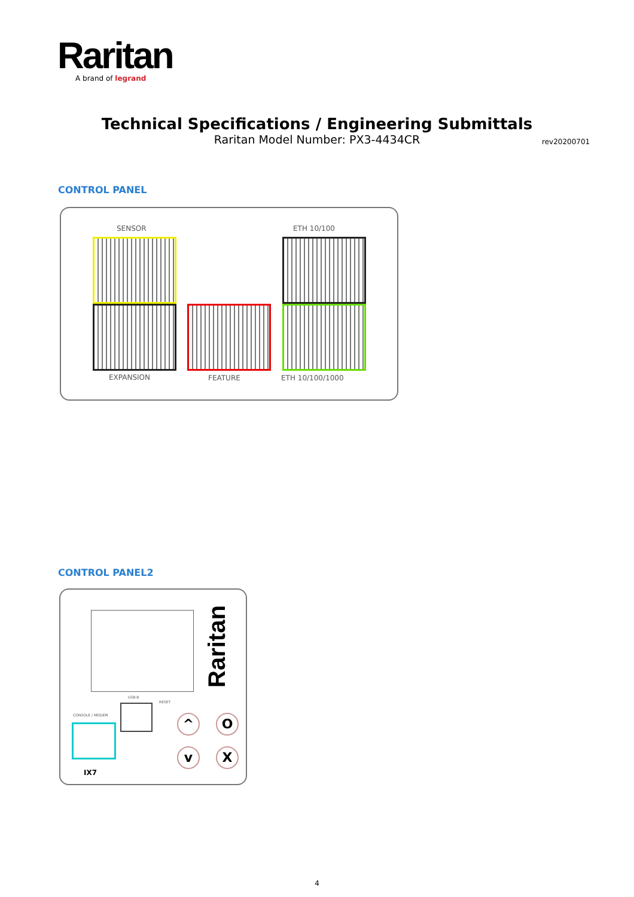Raritan
A brand of legrand
Technical Specifications / Engineering Submittals
Raritan Model Number: PX3-4434CR
rev20200701
CONTROL PANEL
SENSOR ETH 10/100
EXPANSION FEATURE ETH 10/100/1000
CONTROL PANEL2
Raritan
CONSOLE / MODEM
IX7
USB-B
RESET
^
v
O
X
4